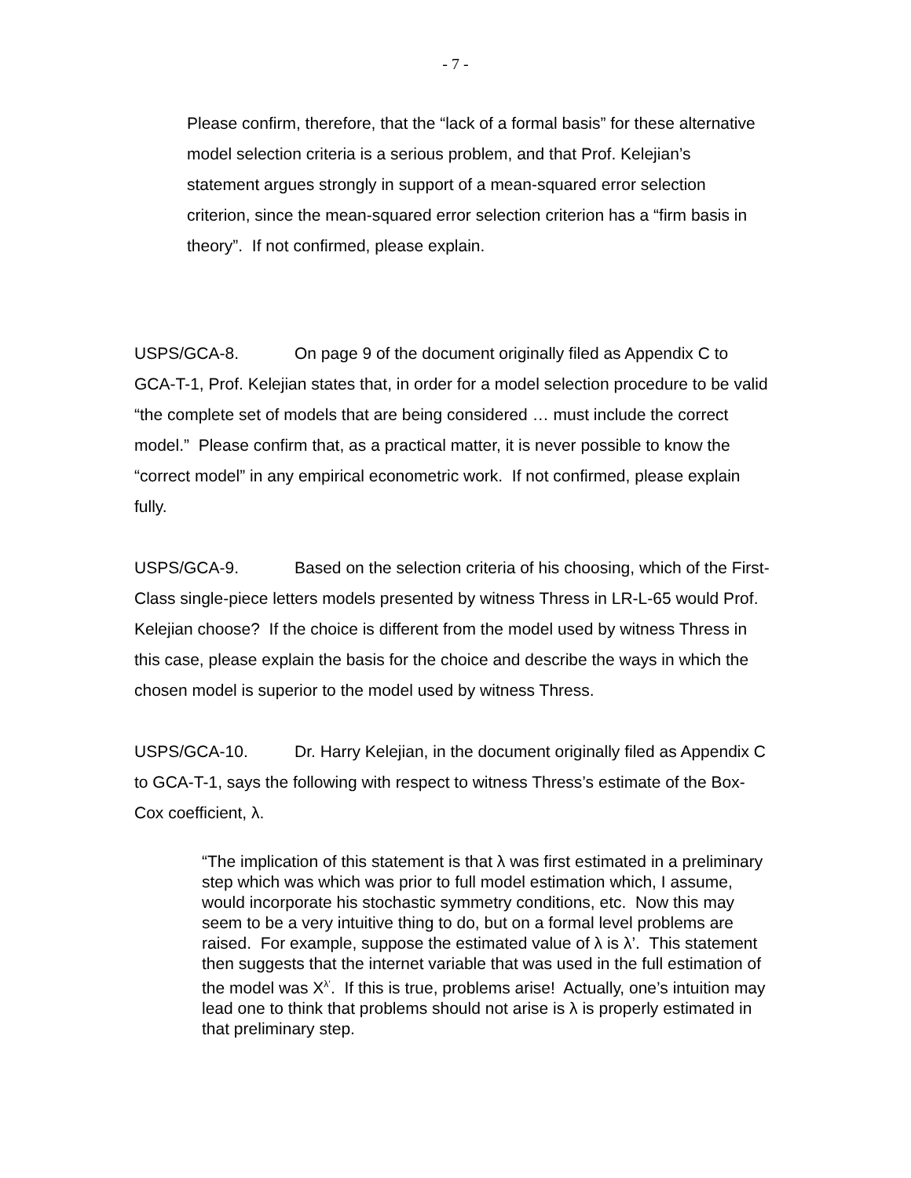- 7 -
Please confirm, therefore, that the “lack of a formal basis” for these alternative model selection criteria is a serious problem, and that Prof. Kelejian’s statement argues strongly in support of a mean-squared error selection criterion, since the mean-squared error selection criterion has a “firm basis in theory”. If not confirmed, please explain.
USPS/GCA-8. On page 9 of the document originally filed as Appendix C to GCA-T-1, Prof. Kelejian states that, in order for a model selection procedure to be valid “the complete set of models that are being considered … must include the correct model.” Please confirm that, as a practical matter, it is never possible to know the “correct model” in any empirical econometric work. If not confirmed, please explain fully.
USPS/GCA-9. Based on the selection criteria of his choosing, which of the First-Class single-piece letters models presented by witness Thress in LR-L-65 would Prof. Kelejian choose? If the choice is different from the model used by witness Thress in this case, please explain the basis for the choice and describe the ways in which the chosen model is superior to the model used by witness Thress.
USPS/GCA-10. Dr. Harry Kelejian, in the document originally filed as Appendix C to GCA-T-1, says the following with respect to witness Thress’s estimate of the Box-Cox coefficient, λ.
“The implication of this statement is that λ was first estimated in a preliminary step which was which was prior to full model estimation which, I assume, would incorporate his stochastic symmetry conditions, etc. Now this may seem to be a very intuitive thing to do, but on a formal level problems are raised. For example, suppose the estimated value of λ is λ’. This statement then suggests that the internet variable that was used in the full estimation of the model was X<sup>λ’</sup>. If this is true, problems arise! Actually, one’s intuition may lead one to think that problems should not arise is λ is properly estimated in that preliminary step.